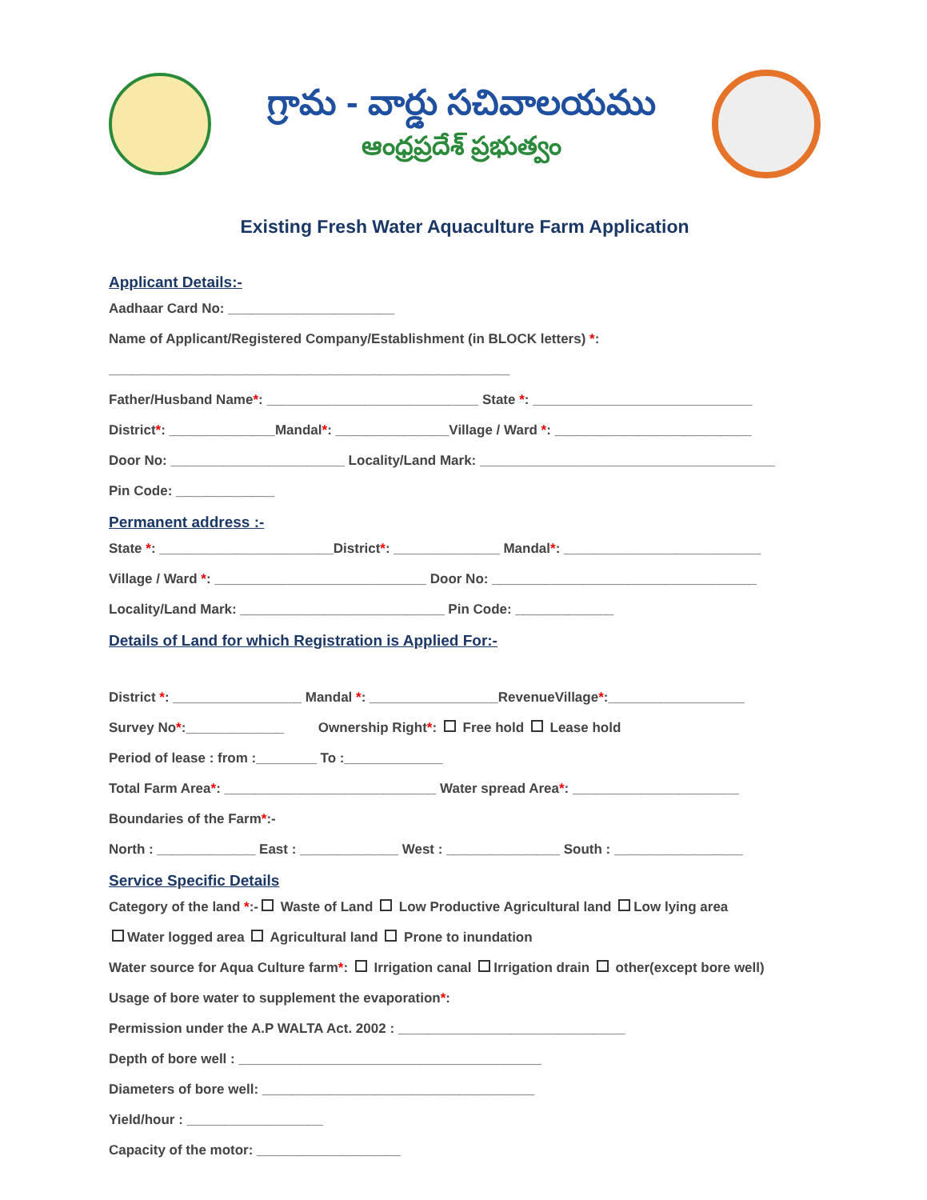గ్రామ - వార్డు సచివాలయము
ఆంధ్రప్రదేశ్ ప్రభుత్వం
Existing Fresh Water Aquaculture Farm Application
Applicant Details:-
Aadhaar Card No: ______________________
Name of Applicant/Registered Company/Establishment (in BLOCK letters) *:
_____________________________________________________
Father/Husband Name*: ____________________________ State *: _____________________________
District*: ______________Mandal*: _______________Village / Ward *: __________________________
Door No: _______________________ Locality/Land Mark: _______________________________________
Pin Code: _____________
Permanent address :-
State *: _______________________District*: ______________ Mandal*: __________________________
Village / Ward *: ____________________________ Door No: ___________________________________
Locality/Land Mark: ___________________________ Pin Code: _____________
Details of Land for which Registration is Applied For:-
District *: _________________ Mandal *: _________________RevenueVillage*:__________________
Survey No*:_____________ Ownership Right*: Free hold Lease hold
Period of lease : from :________ To :_____________
Total Farm Area*: ____________________________ Water spread Area*: ______________________
Boundaries of the Farm*:-
North : _____________ East : _____________ West : _______________ South : _________________
Service Specific Details
Category of the land *:- Waste of Land Low Productive Agricultural land Low lying area
Water logged area Agricultural land Prone to inundation
Water source for Aqua Culture farm*: Irrigation canal Irrigation drain other(except bore well)
Usage of bore water to supplement the evaporation*:
Permission under the A.P WALTA Act. 2002 : ______________________________
Depth of bore well : ________________________________________
Diameters of bore well: ____________________________________
Yield/hour : __________________
Capacity of the motor: ___________________